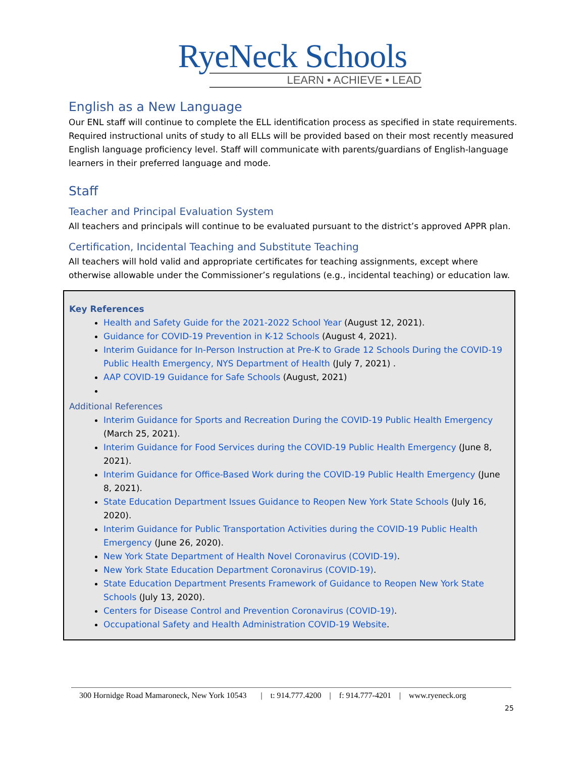RyeNeck Schools
LEARN • ACHIEVE • LEAD
English as a New Language
Our ENL staff will continue to complete the ELL identification process as specified in state requirements. Required instructional units of study to all ELLs will be provided based on their most recently measured English language proficiency level. Staff will communicate with parents/guardians of English-language learners in their preferred language and mode.
Staff
Teacher and Principal Evaluation System
All teachers and principals will continue to be evaluated pursuant to the district’s approved APPR plan.
Certification, Incidental Teaching and Substitute Teaching
All teachers will hold valid and appropriate certificates for teaching assignments, except where otherwise allowable under the Commissioner’s regulations (e.g., incidental teaching) or education law.
Key References
Health and Safety Guide for the 2021-2022 School Year (August 12, 2021).
Guidance for COVID-19 Prevention in K-12 Schools (August 4, 2021).
Interim Guidance for In-Person Instruction at Pre-K to Grade 12 Schools During the COVID-19 Public Health Emergency, NYS Department of Health (July 7, 2021) .
AAP COVID-19 Guidance for Safe Schools (August, 2021)
Additional References
Interim Guidance for Sports and Recreation During the COVID-19 Public Health Emergency (March 25, 2021).
Interim Guidance for Food Services during the COVID-19 Public Health Emergency (June 8, 2021).
Interim Guidance for Office-Based Work during the COVID-19 Public Health Emergency (June 8, 2021).
State Education Department Issues Guidance to Reopen New York State Schools (July 16, 2020).
Interim Guidance for Public Transportation Activities during the COVID-19 Public Health Emergency (June 26, 2020).
New York State Department of Health Novel Coronavirus (COVID-19).
New York State Education Department Coronavirus (COVID-19).
State Education Department Presents Framework of Guidance to Reopen New York State Schools (July 13, 2020).
Centers for Disease Control and Prevention Coronavirus (COVID-19).
Occupational Safety and Health Administration COVID-19 Website.
300 Hornidge Road Mamaroneck, New York 10543 | t: 914.777.4200 | f: 914.777-4201 | www.ryeneck.org
25